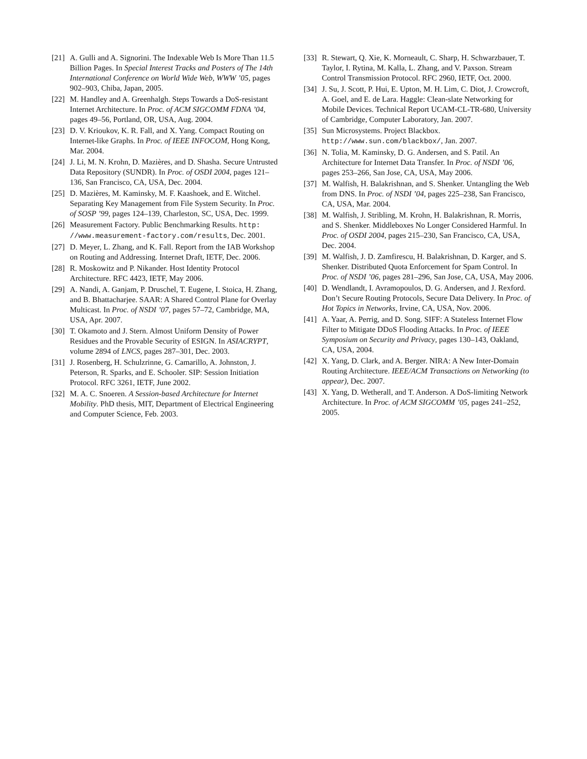[21] A. Gulli and A. Signorini. The Indexable Web Is More Than 11.5 Billion Pages. In Special Interest Tracks and Posters of The 14th International Conference on World Wide Web, WWW ’05, pages 902–903, Chiba, Japan, 2005.
[22] M. Handley and A. Greenhalgh. Steps Towards a DoS-resistant Internet Architecture. In Proc. of ACM SIGCOMM FDNA ’04, pages 49–56, Portland, OR, USA, Aug. 2004.
[23] D. V. Krioukov, K. R. Fall, and X. Yang. Compact Routing on Internet-like Graphs. In Proc. of IEEE INFOCOM, Hong Kong, Mar. 2004.
[24] J. Li, M. N. Krohn, D. Mazières, and D. Shasha. Secure Untrusted Data Repository (SUNDR). In Proc. of OSDI 2004, pages 121–136, San Francisco, CA, USA, Dec. 2004.
[25] D. Mazières, M. Kaminsky, M. F. Kaashoek, and E. Witchel. Separating Key Management from File System Security. In Proc. of SOSP ’99, pages 124–139, Charleston, SC, USA, Dec. 1999.
[26] Measurement Factory. Public Benchmarking Results. http: //www.measurement-factory.com/results, Dec. 2001.
[27] D. Meyer, L. Zhang, and K. Fall. Report from the IAB Workshop on Routing and Addressing. Internet Draft, IETF, Dec. 2006.
[28] R. Moskowitz and P. Nikander. Host Identity Protocol Architecture. RFC 4423, IETF, May 2006.
[29] A. Nandi, A. Ganjam, P. Druschel, T. Eugene, I. Stoica, H. Zhang, and B. Bhattacharjee. SAAR: A Shared Control Plane for Overlay Multicast. In Proc. of NSDI ’07, pages 57–72, Cambridge, MA, USA, Apr. 2007.
[30] T. Okamoto and J. Stern. Almost Uniform Density of Power Residues and the Provable Security of ESIGN. In ASIACRYPT, volume 2894 of LNCS, pages 287–301, Dec. 2003.
[31] J. Rosenberg, H. Schulzrinne, G. Camarillo, A. Johnston, J. Peterson, R. Sparks, and E. Schooler. SIP: Session Initiation Protocol. RFC 3261, IETF, June 2002.
[32] M. A. C. Snoeren. A Session-based Architecture for Internet Mobility. PhD thesis, MIT, Department of Electrical Engineering and Computer Science, Feb. 2003.
[33] R. Stewart, Q. Xie, K. Morneault, C. Sharp, H. Schwarzbauer, T. Taylor, I. Rytina, M. Kalla, L. Zhang, and V. Paxson. Stream Control Transmission Protocol. RFC 2960, IETF, Oct. 2000.
[34] J. Su, J. Scott, P. Hui, E. Upton, M. H. Lim, C. Diot, J. Crowcroft, A. Goel, and E. de Lara. Haggle: Clean-slate Networking for Mobile Devices. Technical Report UCAM-CL-TR-680, University of Cambridge, Computer Laboratory, Jan. 2007.
[35] Sun Microsystems. Project Blackbox. http://www.sun.com/blackbox/, Jan. 2007.
[36] N. Tolia, M. Kaminsky, D. G. Andersen, and S. Patil. An Architecture for Internet Data Transfer. In Proc. of NSDI ’06, pages 253–266, San Jose, CA, USA, May 2006.
[37] M. Walfish, H. Balakrishnan, and S. Shenker. Untangling the Web from DNS. In Proc. of NSDI ’04, pages 225–238, San Francisco, CA, USA, Mar. 2004.
[38] M. Walfish, J. Stribling, M. Krohn, H. Balakrishnan, R. Morris, and S. Shenker. Middleboxes No Longer Considered Harmful. In Proc. of OSDI 2004, pages 215–230, San Francisco, CA, USA, Dec. 2004.
[39] M. Walfish, J. D. Zamfirescu, H. Balakrishnan, D. Karger, and S. Shenker. Distributed Quota Enforcement for Spam Control. In Proc. of NSDI ’06, pages 281–296, San Jose, CA, USA, May 2006.
[40] D. Wendlandt, I. Avramopoulos, D. G. Andersen, and J. Rexford. Don’t Secure Routing Protocols, Secure Data Delivery. In Proc. of Hot Topics in Networks, Irvine, CA, USA, Nov. 2006.
[41] A. Yaar, A. Perrig, and D. Song. SIFF: A Stateless Internet Flow Filter to Mitigate DDoS Flooding Attacks. In Proc. of IEEE Symposium on Security and Privacy, pages 130–143, Oakland, CA, USA, 2004.
[42] X. Yang, D. Clark, and A. Berger. NIRA: A New Inter-Domain Routing Architecture. IEEE/ACM Transactions on Networking (to appear), Dec. 2007.
[43] X. Yang, D. Wetherall, and T. Anderson. A DoS-limiting Network Architecture. In Proc. of ACM SIGCOMM ’05, pages 241–252, 2005.